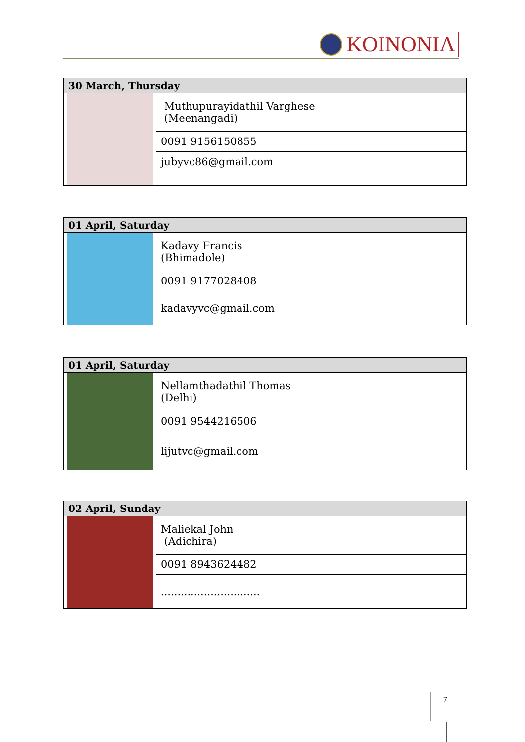KOINONIA
| 30 March, Thursday | |
| --- | --- |
| | Muthupurayidathil Varghese (Meenangadi) |
| | 0091 9156150855 |
| | jubyvc86@gmail.com |
| 01 April, Saturday | |
| --- | --- |
| | Kadavy Francis (Bhimadole) |
| | 0091 9177028408 |
| | kadavyvc@gmail.com |
| 01 April, Saturday | |
| --- | --- |
| | Nellamthadathil Thomas (Delhi) |
| | 0091 9544216506 |
| | lijutvc@gmail.com |
| 02 April, Sunday | |
| --- | --- |
| | Maliekal John (Adichira) |
| | 0091 8943624482 |
| | .............................. |
7